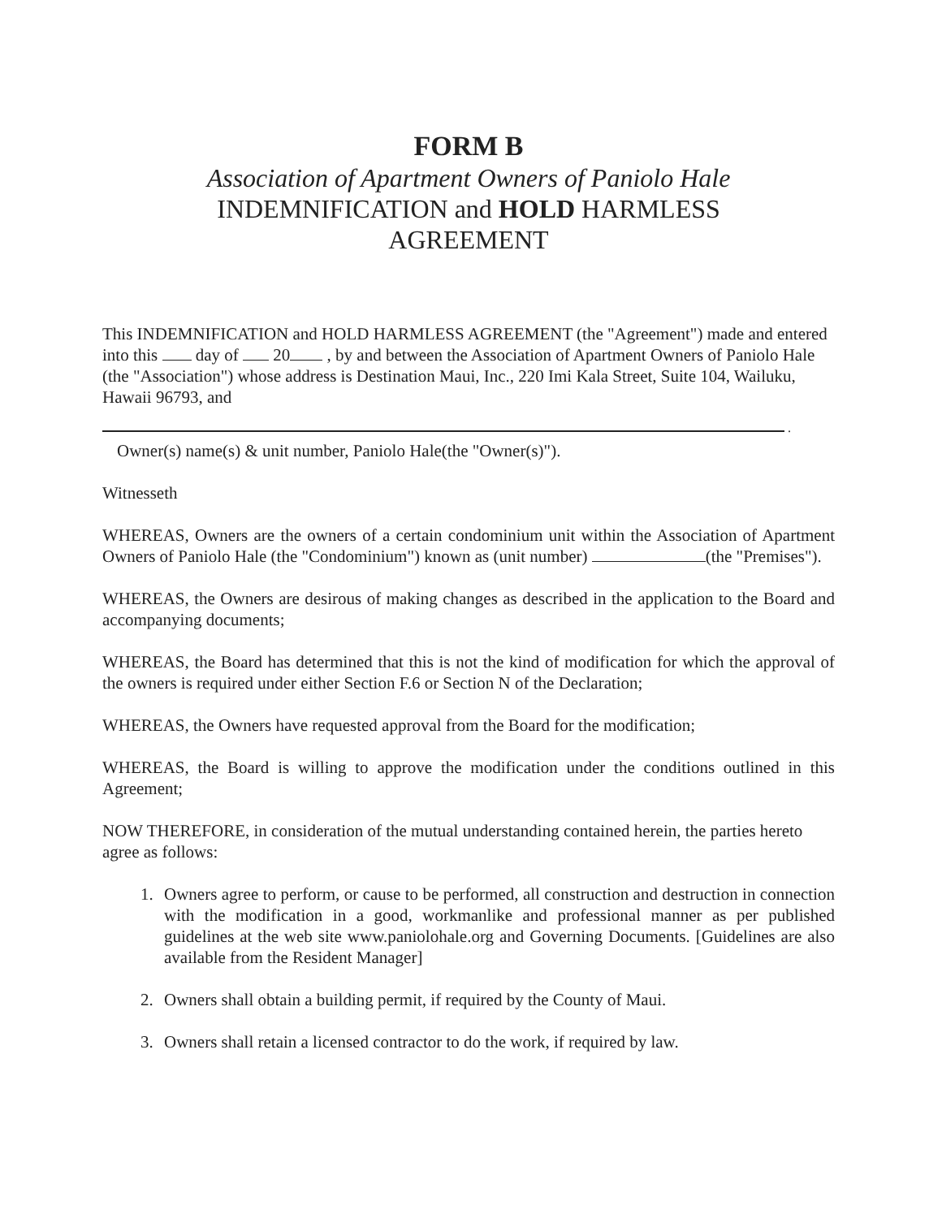FORM B
Association of Apartment Owners of Paniolo Hale
INDEMNIFICATION and HOLD HARMLESS
AGREEMENT
This INDEMNIFICATION and HOLD HARMLESS AGREEMENT (the "Agreement") made and entered into this day of 20 , by and between the Association of Apartment Owners of Paniolo Hale (the "Association") whose address is Destination Maui, Inc., 220 Imi Kala Street, Suite 104, Wailuku, Hawaii 96793, and
.
Owner(s) name(s) & unit number, Paniolo Hale(the "Owner(s)").
Witnesseth
WHEREAS, Owners are the owners of a certain condominium unit within the Association of Apartment Owners of Paniolo Hale (the "Condominium") known as (unit number) (the "Premises").
WHEREAS, the Owners are desirous of making changes as described in the application to the Board and accompanying documents;
WHEREAS, the Board has determined that this is not the kind of modification for which the approval of the owners is required under either Section F.6 or Section N of the Declaration;
WHEREAS, the Owners have requested approval from the Board for the modification;
WHEREAS, the Board is willing to approve the modification under the conditions outlined in this Agreement;
NOW THEREFORE, in consideration of the mutual understanding contained herein, the parties hereto agree as follows:
1. Owners agree to perform, or cause to be performed, all construction and destruction in connection with the modification in a good, workmanlike and professional manner as per published guidelines at the web site www.paniolohale.org and Governing Documents. [Guidelines are also available from the Resident Manager]
2. Owners shall obtain a building permit, if required by the County of Maui.
3. Owners shall retain a licensed contractor to do the work, if required by law.